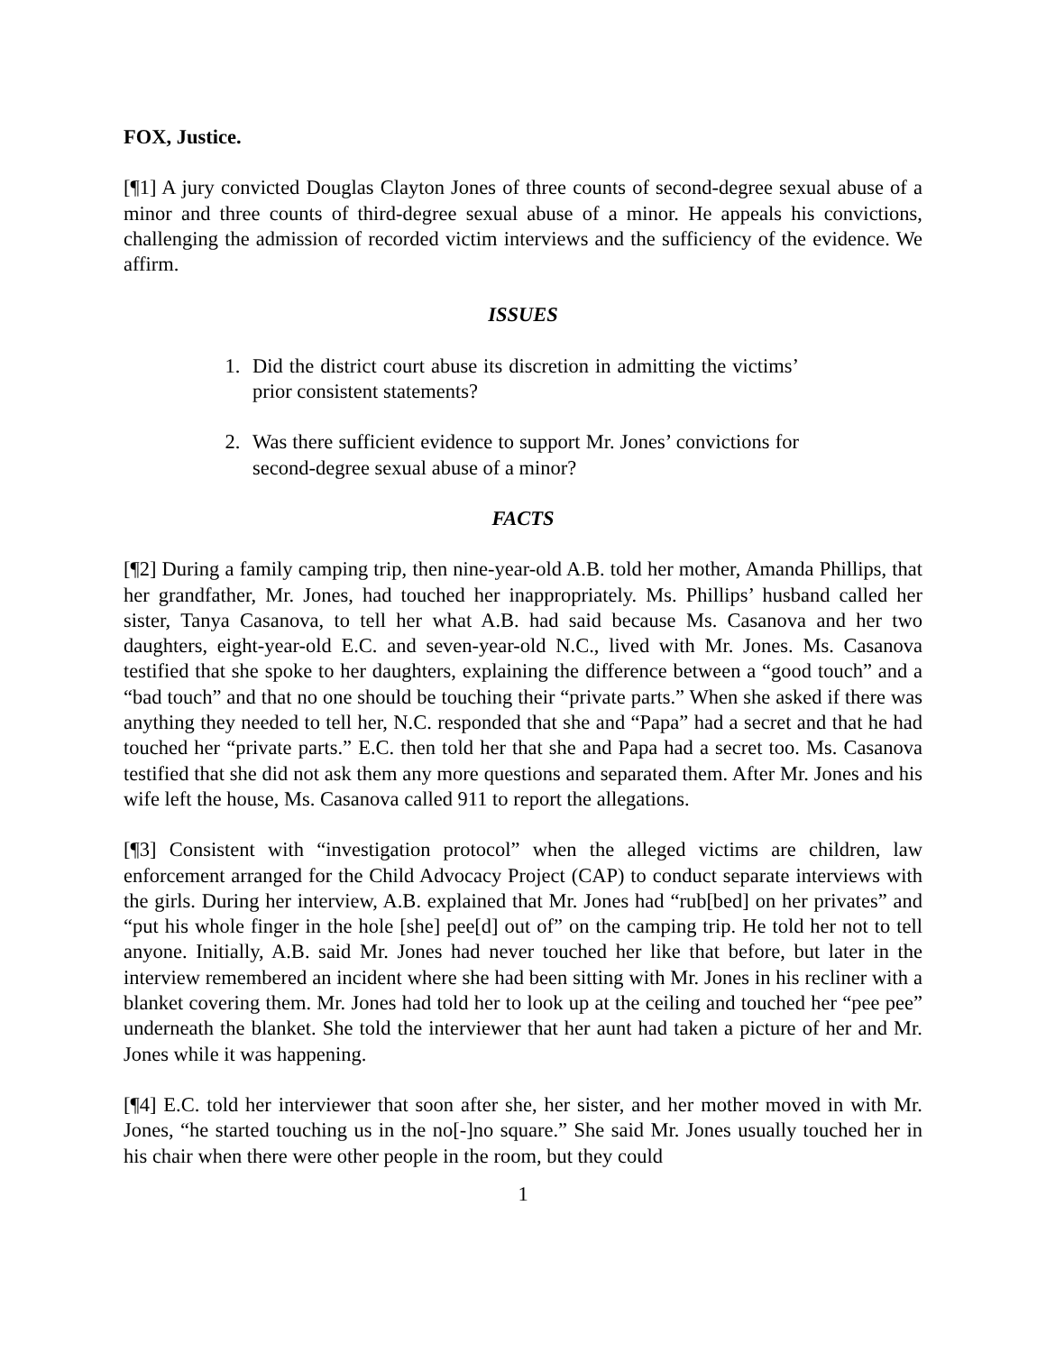FOX, Justice.
[¶1] A jury convicted Douglas Clayton Jones of three counts of second-degree sexual abuse of a minor and three counts of third-degree sexual abuse of a minor. He appeals his convictions, challenging the admission of recorded victim interviews and the sufficiency of the evidence. We affirm.
ISSUES
1. Did the district court abuse its discretion in admitting the victims’ prior consistent statements?
2. Was there sufficient evidence to support Mr. Jones’ convictions for second-degree sexual abuse of a minor?
FACTS
[¶2] During a family camping trip, then nine-year-old A.B. told her mother, Amanda Phillips, that her grandfather, Mr. Jones, had touched her inappropriately. Ms. Phillips’ husband called her sister, Tanya Casanova, to tell her what A.B. had said because Ms. Casanova and her two daughters, eight-year-old E.C. and seven-year-old N.C., lived with Mr. Jones. Ms. Casanova testified that she spoke to her daughters, explaining the difference between a “good touch” and a “bad touch” and that no one should be touching their “private parts.” When she asked if there was anything they needed to tell her, N.C. responded that she and “Papa” had a secret and that he had touched her “private parts.” E.C. then told her that she and Papa had a secret too. Ms. Casanova testified that she did not ask them any more questions and separated them. After Mr. Jones and his wife left the house, Ms. Casanova called 911 to report the allegations.
[¶3] Consistent with “investigation protocol” when the alleged victims are children, law enforcement arranged for the Child Advocacy Project (CAP) to conduct separate interviews with the girls. During her interview, A.B. explained that Mr. Jones had “rub[bed] on her privates” and “put his whole finger in the hole [she] pee[d] out of” on the camping trip. He told her not to tell anyone. Initially, A.B. said Mr. Jones had never touched her like that before, but later in the interview remembered an incident where she had been sitting with Mr. Jones in his recliner with a blanket covering them. Mr. Jones had told her to look up at the ceiling and touched her “pee pee” underneath the blanket. She told the interviewer that her aunt had taken a picture of her and Mr. Jones while it was happening.
[¶4] E.C. told her interviewer that soon after she, her sister, and her mother moved in with Mr. Jones, “he started touching us in the no[-]no square.” She said Mr. Jones usually touched her in his chair when there were other people in the room, but they could
1